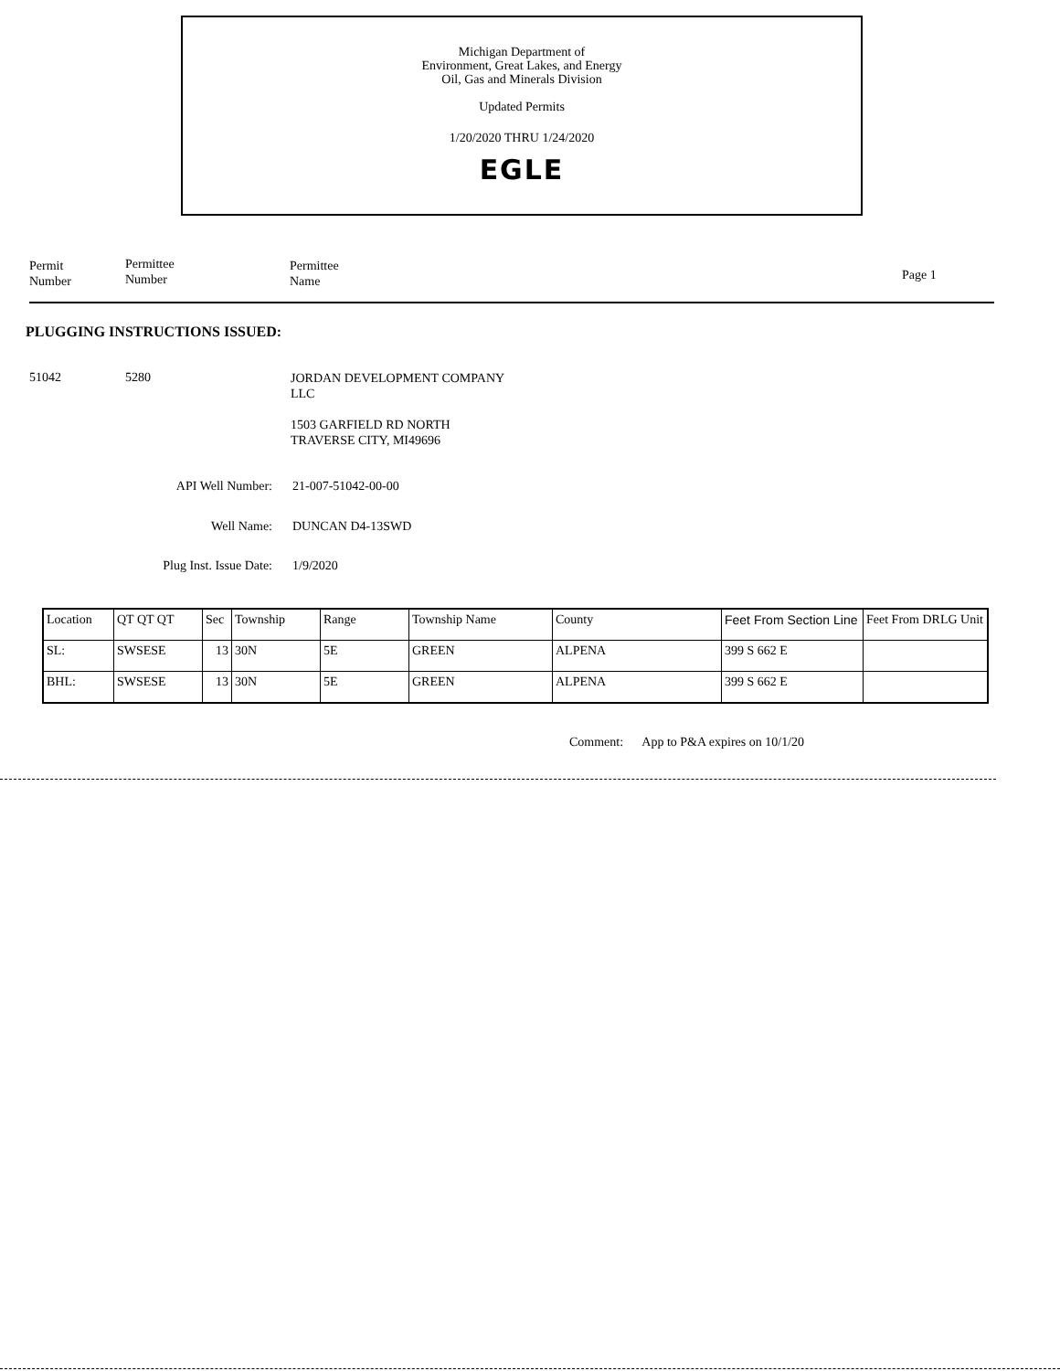Michigan Department of
Environment, Great Lakes, and Energy
Oil, Gas and Minerals Division
Updated Permits
1/20/2020 THRU 1/24/2020
EGLE
Permit
Number
Permittee
Number
Permittee
Name
Page 1
PLUGGING INSTRUCTIONS ISSUED:
51042 5280
JORDAN DEVELOPMENT COMPANY
LLC
1503 GARFIELD RD NORTH
TRAVERSE CITY, MI49696
API Well Number: 21-007-51042-00-00
Well Name: DUNCAN D4-13SWD
Plug Inst. Issue Date:
1/9/2020
| Location | QT QT QT | Sec | Township | Range | Township Name | County | Feet From Section Line | Feet From DRLG Unit |
| --- | --- | --- | --- | --- | --- | --- | --- | --- |
| SL: | SWSESE | 13 | 30N | 5E | GREEN | ALPENA | 399 S 662 E | |
| BHL: | SWSESE | 13 | 30N | 5E | GREEN | ALPENA | 399 S 662 E | |
Comment: App to P&A expires on 10/1/20